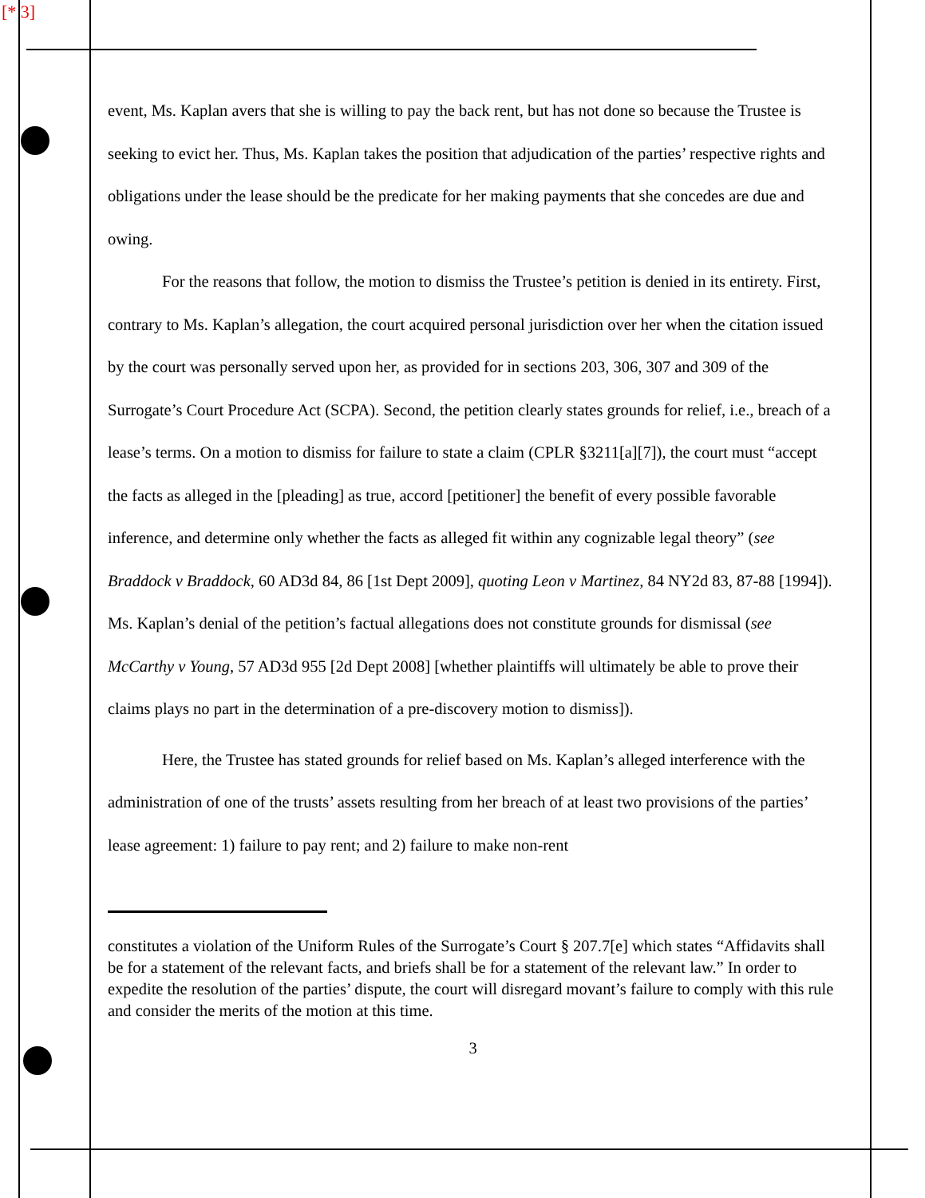[* 3]
event, Ms. Kaplan avers that she is willing to pay the back rent, but has not done so because the Trustee is seeking to evict her. Thus, Ms. Kaplan takes the position that adjudication of the parties’ respective rights and obligations under the lease should be the predicate for her making payments that she concedes are due and owing.
For the reasons that follow, the motion to dismiss the Trustee’s petition is denied in its entirety. First, contrary to Ms. Kaplan’s allegation, the court acquired personal jurisdiction over her when the citation issued by the court was personally served upon her, as provided for in sections 203, 306, 307 and 309 of the Surrogate’s Court Procedure Act (SCPA). Second, the petition clearly states grounds for relief, i.e., breach of a lease’s terms. On a motion to dismiss for failure to state a claim (CPLR §3211[a][7]), the court must “accept the facts as alleged in the [pleading] as true, accord [petitioner] the benefit of every possible favorable inference, and determine only whether the facts as alleged fit within any cognizable legal theory” (see Braddock v Braddock, 60 AD3d 84, 86 [1st Dept 2009], quoting Leon v Martinez, 84 NY2d 83, 87-88 [1994]). Ms. Kaplan’s denial of the petition’s factual allegations does not constitute grounds for dismissal (see McCarthy v Young, 57 AD3d 955 [2d Dept 2008] [whether plaintiffs will ultimately be able to prove their claims plays no part in the determination of a pre-discovery motion to dismiss]).
Here, the Trustee has stated grounds for relief based on Ms. Kaplan’s alleged interference with the administration of one of the trusts’ assets resulting from her breach of at least two provisions of the parties’ lease agreement: 1) failure to pay rent; and 2) failure to make non-rent
constitutes a violation of the Uniform Rules of the Surrogate’s Court § 207.7[e] which states “Affidavits shall be for a statement of the relevant facts, and briefs shall be for a statement of the relevant law.” In order to expedite the resolution of the parties’ dispute, the court will disregard movant’s failure to comply with this rule and consider the merits of the motion at this time.
3